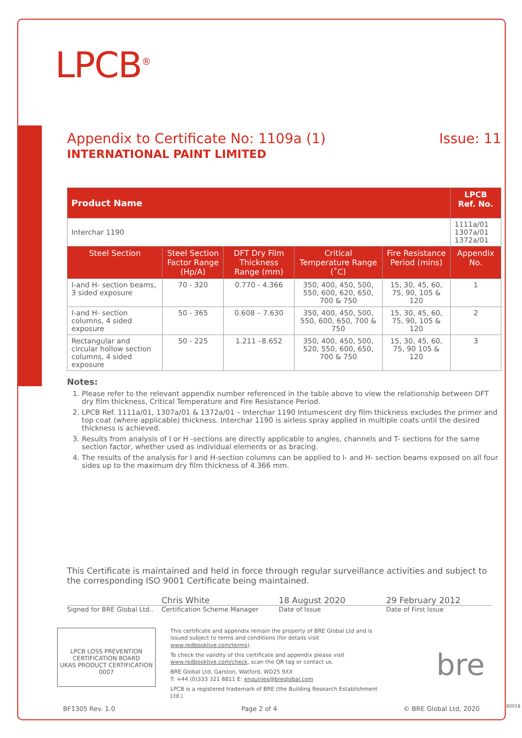LPCB<sup>®</sup>
Appendix to Certificate No: 1109a (1) Issue: 11
INTERNATIONAL PAINT LIMITED
| Product Name | | | | | LPCB Ref. No. |
| --- | --- | --- | --- | --- | --- |
| Interchar 1190 | | | | | 1111a/01 1307a/01 1372a/01 |
| Steel Section | Steel Section Factor Range (Hp/A) | DFT Dry Film Thickness Range (mm) | Critical Temperature Range (˚C) | Fire Resistance Period (mins) | Appendix No. |
| I-and H- section beams, 3 sided exposure | 70 - 320 | 0.770 - 4.366 | 350, 400, 450, 500, 550, 600, 620, 650, 700 & 750 | 15, 30, 45, 60, 75, 90, 105 & 120 | 1 |
| I-and H- section columns, 4 sided exposure | 50 - 365 | 0.608 – 7.630 | 350, 400, 450, 500, 550, 600, 650, 700 & 750 | 15, 30, 45, 60, 75, 90, 105 & 120 | 2 |
| Rectangular and circular hollow section columns, 4 sided exposure | 50 - 225 | 1.211 –8.652 | 350, 400, 450, 500, 520, 550, 600, 650, 700 & 750 | 15, 30, 45, 60, 75, 90 105 & 120 | 3 |
Notes:
1. Please refer to the relevant appendix number referenced in the table above to view the relationship between DFT dry film thickness, Critical Temperature and Fire Resistance Period.
2. LPCB Ref. 1111a/01, 1307a/01 & 1372a/01 – Interchar 1190 Intumescent dry film thickness excludes the primer and top coat (where applicable) thickness. Interchar 1190 is airless spray applied in multiple coats until the desired thickness is achieved.
3. Results from analysis of I or H -sections are directly applicable to angles, channels and T- sections for the same section factor, whether used as individual elements or as bracing.
4. The results of the analysis for I and H-section columns can be applied to I- and H- section beams exposed on all four sides up to the maximum dry film thickness of 4.366 mm.
This Certificate is maintained and held in force through regular surveillance activities and subject to the corresponding ISO 9001 Certificate being maintained.
Chris White 18 August 2020 29 February 2012
Signed for BRE Global Ltd..
Certification Scheme Manager Date of Issue Date of First Issue
LPCB LOSS PREVENTION CERTIFICATION BOARD
UKAS PRODUCT CERTIFICATION 0007
This certificate and appendix remain the property of BRE Global Ltd and is issued subject to terms and conditions (for details visit www.redbooklive.com/terms).
To check the validity of this certificate and appendix please visit www.redbooklive.com/check, scan the QR tag or contact us.
BRE Global Ltd, Garston, Watford, WD25 9XX
T: +44 (0)333 321 8811 E: enquiries@breglobal.com
LPCB is a registered trademark of BRE (the Building Research Establishment Ltd.)
bre
BF1305 Rev. 1.0 Page 2 of 4 © BRE Global Ltd, 2020 80018